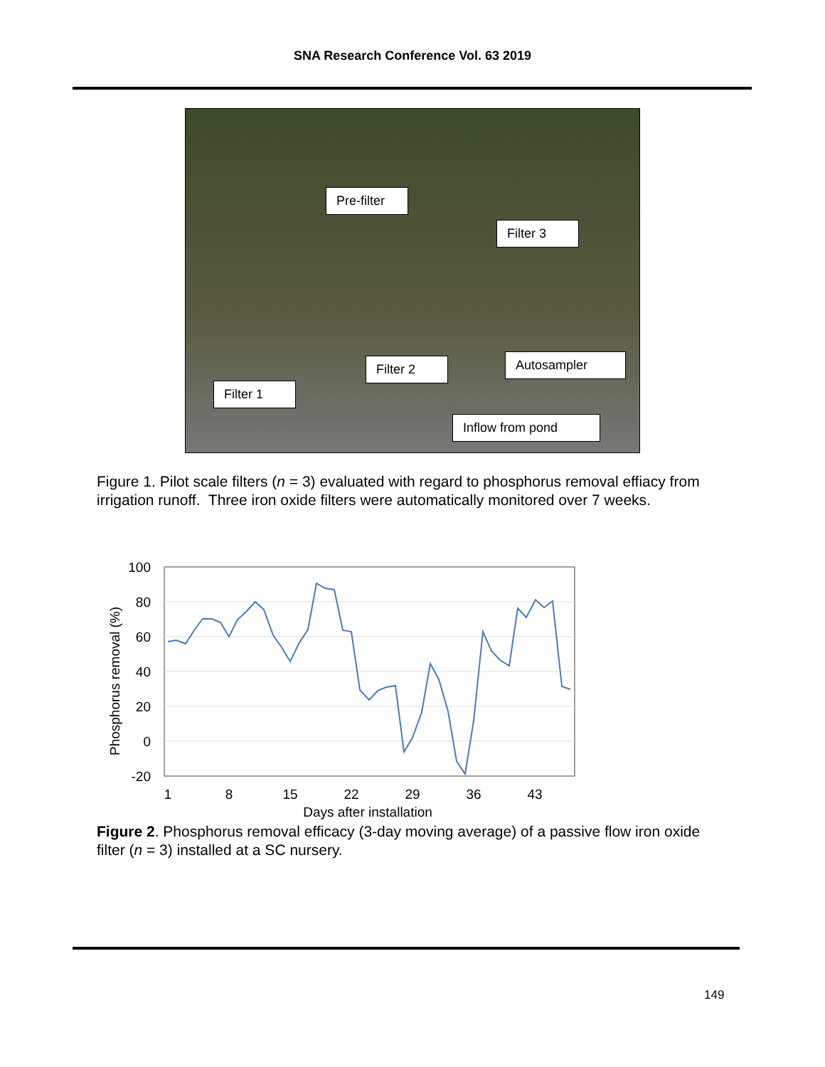SNA Research Conference Vol. 63 2019
Pre-filter
Filter 3
Filter 2
Autosampler
Filter 1
Inflow from pond
Figure 1. Pilot scale filters (n = 3) evaluated with regard to phosphorus removal effiacy from irrigation runoff. Three iron oxide filters were automatically monitored over 7 weeks.
100
80
60
40
20
0
-20
1
8
15
22
29
36
43
Days after installation
Phosphorus removal (%)
Figure 2. Phosphorus removal efficacy (3-day moving average) of a passive flow iron oxide filter (n = 3) installed at a SC nursery.
149